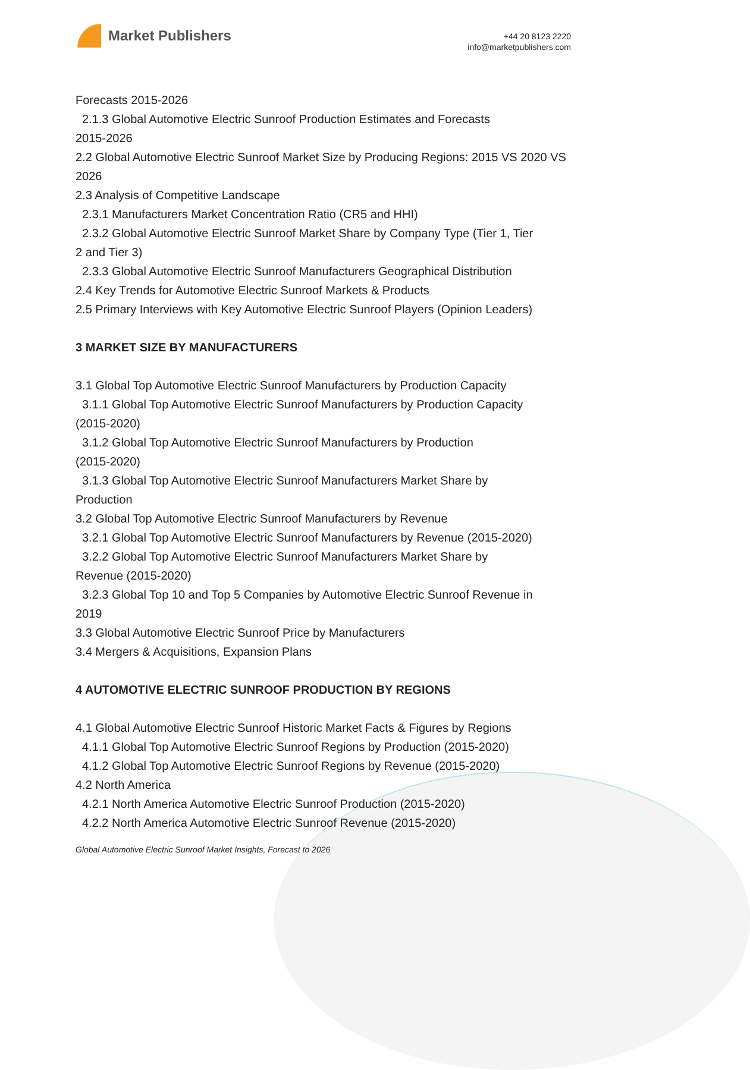Market Publishers
+44 20 8123 2220
info@marketpublishers.com
Forecasts 2015-2026
2.1.3 Global Automotive Electric Sunroof Production Estimates and Forecasts
2015-2026
2.2 Global Automotive Electric Sunroof Market Size by Producing Regions: 2015 VS 2020 VS 2026
2.3 Analysis of Competitive Landscape
2.3.1 Manufacturers Market Concentration Ratio (CR5 and HHI)
2.3.2 Global Automotive Electric Sunroof Market Share by Company Type (Tier 1, Tier
2 and Tier 3)
2.3.3 Global Automotive Electric Sunroof Manufacturers Geographical Distribution
2.4 Key Trends for Automotive Electric Sunroof Markets & Products
2.5 Primary Interviews with Key Automotive Electric Sunroof Players (Opinion Leaders)
3 MARKET SIZE BY MANUFACTURERS
3.1 Global Top Automotive Electric Sunroof Manufacturers by Production Capacity
3.1.1 Global Top Automotive Electric Sunroof Manufacturers by Production Capacity
(2015-2020)
3.1.2 Global Top Automotive Electric Sunroof Manufacturers by Production
(2015-2020)
3.1.3 Global Top Automotive Electric Sunroof Manufacturers Market Share by
Production
3.2 Global Top Automotive Electric Sunroof Manufacturers by Revenue
3.2.1 Global Top Automotive Electric Sunroof Manufacturers by Revenue (2015-2020)
3.2.2 Global Top Automotive Electric Sunroof Manufacturers Market Share by
Revenue (2015-2020)
3.2.3 Global Top 10 and Top 5 Companies by Automotive Electric Sunroof Revenue in
2019
3.3 Global Automotive Electric Sunroof Price by Manufacturers
3.4 Mergers & Acquisitions, Expansion Plans
4 AUTOMOTIVE ELECTRIC SUNROOF PRODUCTION BY REGIONS
4.1 Global Automotive Electric Sunroof Historic Market Facts & Figures by Regions
4.1.1 Global Top Automotive Electric Sunroof Regions by Production (2015-2020)
4.1.2 Global Top Automotive Electric Sunroof Regions by Revenue (2015-2020)
4.2 North America
4.2.1 North America Automotive Electric Sunroof Production (2015-2020)
4.2.2 North America Automotive Electric Sunroof Revenue (2015-2020)
Global Automotive Electric Sunroof Market Insights, Forecast to 2026